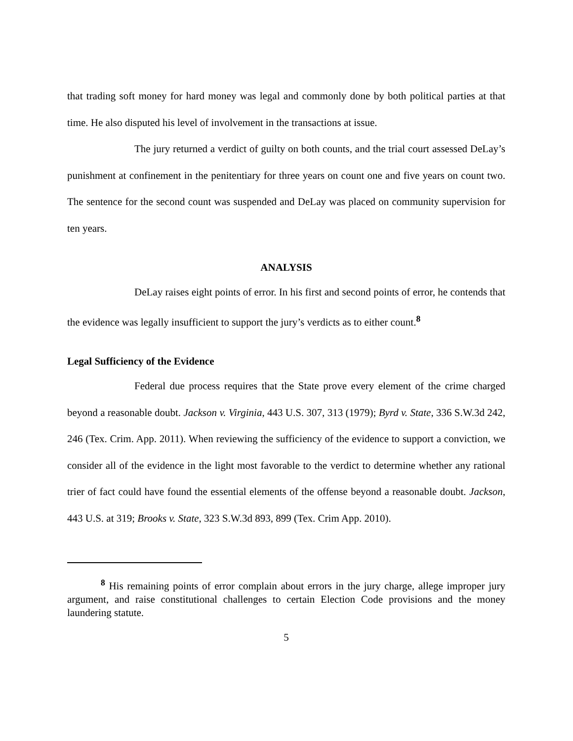that trading soft money for hard money was legal and commonly done by both political parties at that time. He also disputed his level of involvement in the transactions at issue.
The jury returned a verdict of guilty on both counts, and the trial court assessed DeLay’s punishment at confinement in the penitentiary for three years on count one and five years on count two. The sentence for the second count was suspended and DeLay was placed on community supervision for ten years.
ANALYSIS
DeLay raises eight points of error. In his first and second points of error, he contends that the evidence was legally insufficient to support the jury’s verdicts as to either count.<sup>8</sup>
Legal Sufficiency of the Evidence
Federal due process requires that the State prove every element of the crime charged beyond a reasonable doubt. Jackson v. Virginia, 443 U.S. 307, 313 (1979); Byrd v. State, 336 S.W.3d 242, 246 (Tex. Crim. App. 2011). When reviewing the sufficiency of the evidence to support a conviction, we consider all of the evidence in the light most favorable to the verdict to determine whether any rational trier of fact could have found the essential elements of the offense beyond a reasonable doubt. Jackson, 443 U.S. at 319; Brooks v. State, 323 S.W.3d 893, 899 (Tex. Crim App. 2010).
<sup>8</sup> His remaining points of error complain about errors in the jury charge, allege improper jury argument, and raise constitutional challenges to certain Election Code provisions and the money laundering statute.
5